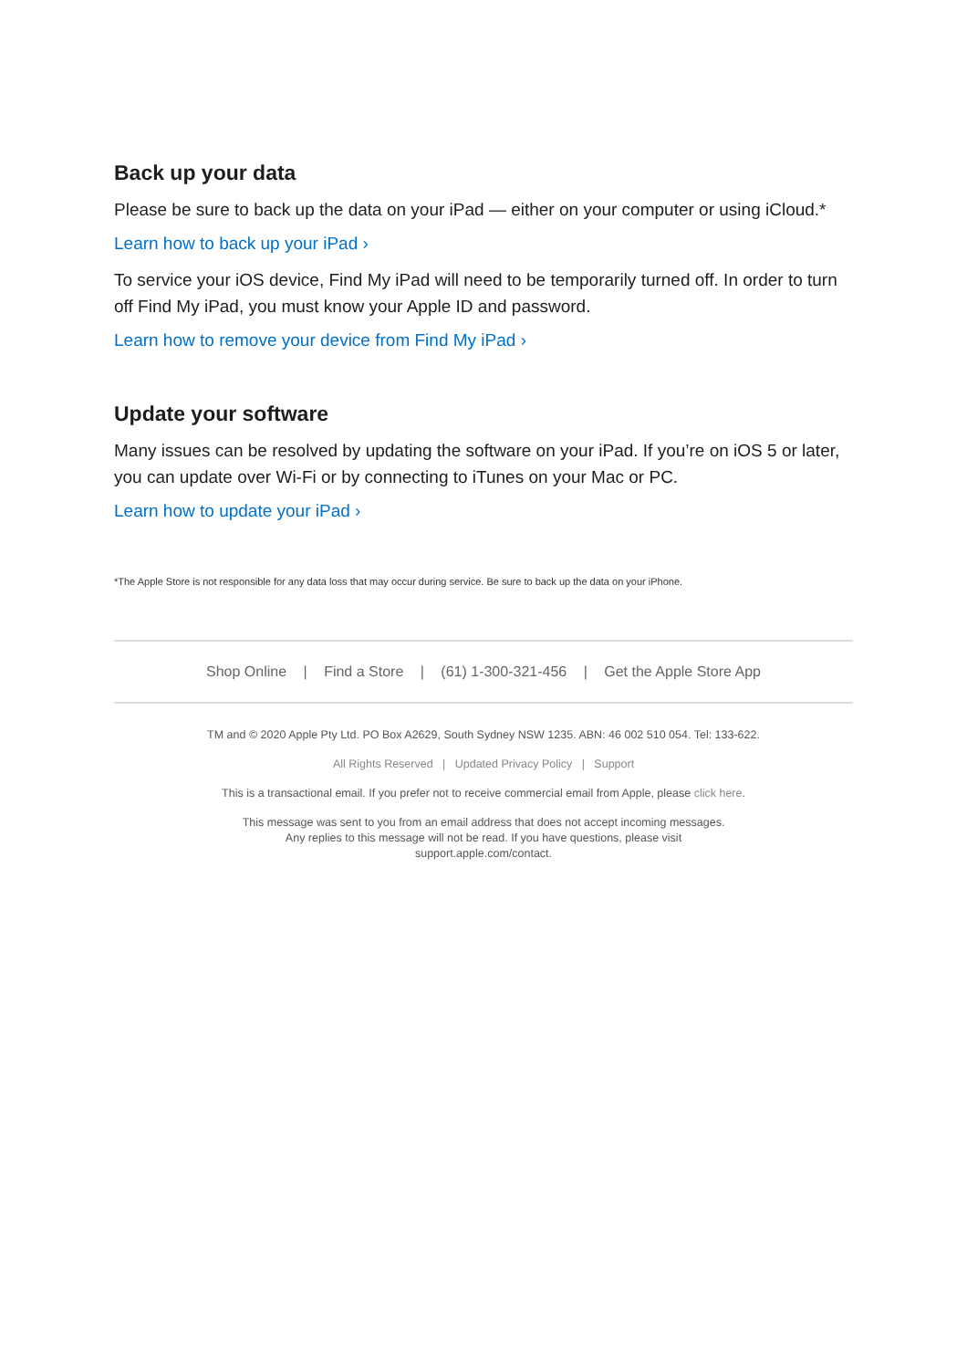Back up your data
Please be sure to back up the data on your iPad — either on your computer or using iCloud.*
Learn how to back up your iPad ›
To service your iOS device, Find My iPad will need to be temporarily turned off. In order to turn off Find My iPad, you must know your Apple ID and password.
Learn how to remove your device from Find My iPad ›
Update your software
Many issues can be resolved by updating the software on your iPad. If you’re on iOS 5 or later, you can update over Wi-Fi or by connecting to iTunes on your Mac or PC.
Learn how to update your iPad ›
*The Apple Store is not responsible for any data loss that may occur during service. Be sure to back up the data on your iPhone.
Shop Online | Find a Store | (61) 1-300-321-456 | Get the Apple Store App
TM and © 2020 Apple Pty Ltd. PO Box A2629, South Sydney NSW 1235. ABN: 46 002 510 054. Tel: 133-622.
All Rights Reserved | Updated Privacy Policy | Support
This is a transactional email. If you prefer not to receive commercial email from Apple, please click here.
This message was sent to you from an email address that does not accept incoming messages.
Any replies to this message will not be read. If you have questions, please visit
support.apple.com/contact.